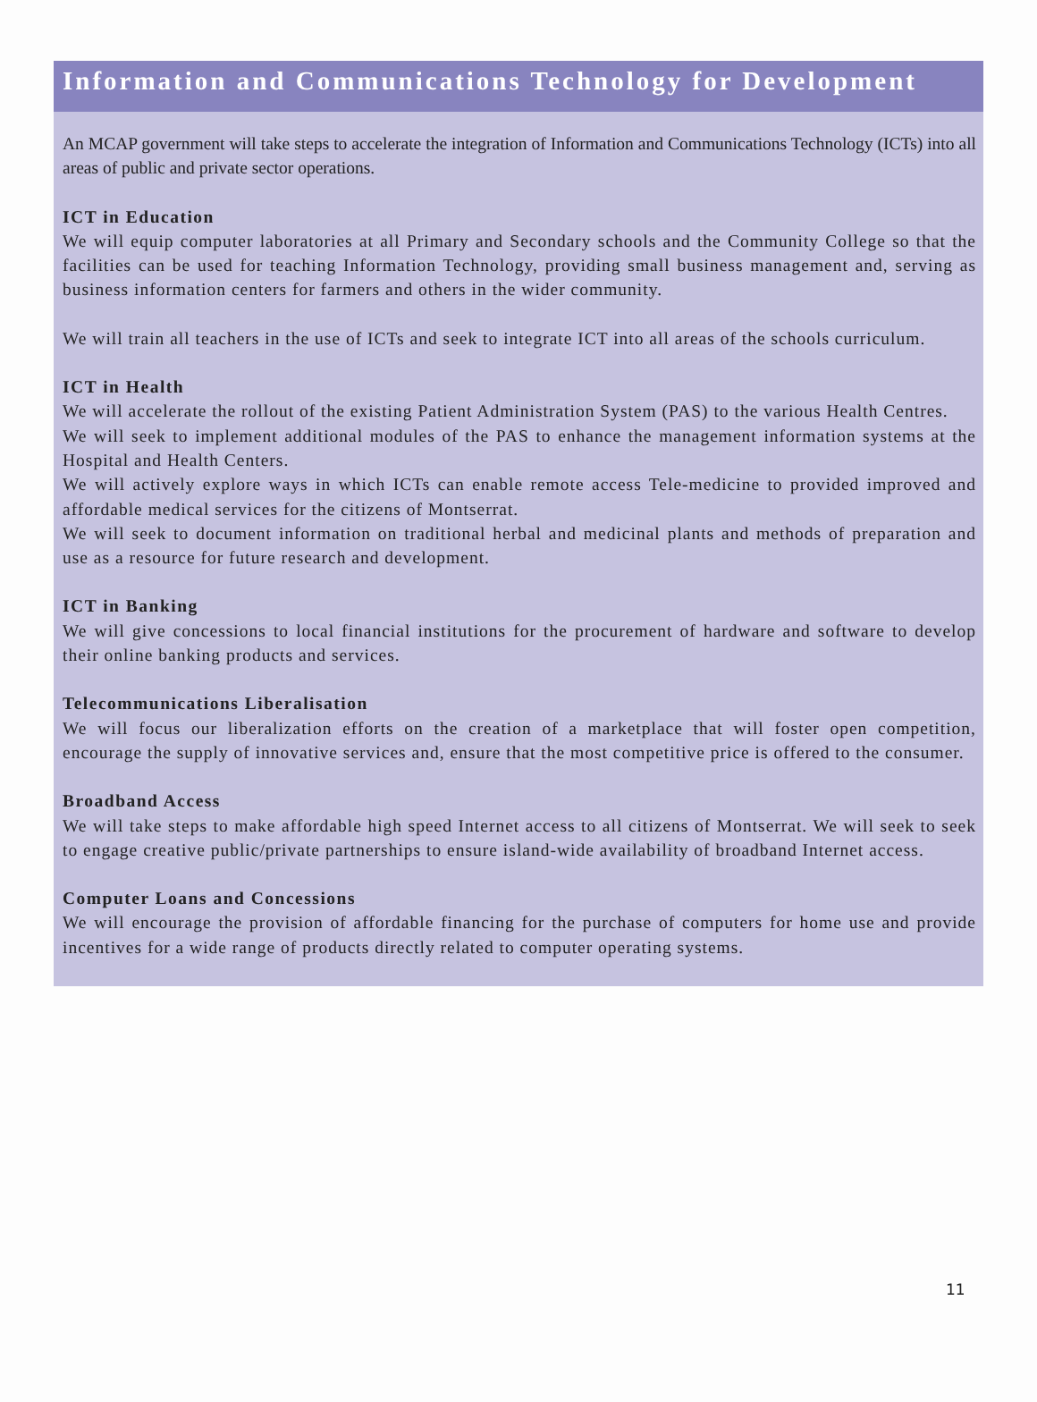Information and Communications Technology for Development
An MCAP government will take steps to accelerate the integration of Information and Communications Technology (ICTs) into all areas of public and private sector operations.
ICT in Education
We will equip computer laboratories at all Primary and Secondary schools and the Community College so that the facilities can be used for teaching Information Technology, providing small business management and, serving as business information centers for farmers and others in the wider community.
We will train all teachers in the use of ICTs and seek to integrate ICT into all areas of the schools curriculum.
ICT in Health
We will accelerate the rollout of the existing Patient Administration System (PAS) to the various Health Centres.
We will seek to implement additional modules of the PAS to enhance the management information systems at the Hospital and Health Centers.
We will actively explore ways in which ICTs can enable remote access Tele-medicine to provided improved and affordable medical services for the citizens of Montserrat.
We will seek to document information on traditional herbal and medicinal plants and methods of preparation and use as a resource for future research and development.
ICT in Banking
We will give concessions to local financial institutions for the procurement of hardware and software to develop their online banking products and services.
Telecommunications Liberalisation
We will focus our liberalization efforts on the creation of a marketplace that will foster open competition, encourage the supply of innovative services and, ensure that the most competitive price is offered to the consumer.
Broadband Access
We will take steps to make affordable high speed Internet access to all citizens of Montserrat. We will seek to seek to engage creative public/private partnerships to ensure island-wide availability of broadband Internet access.
Computer Loans and Concessions
We will encourage the provision of affordable financing for the purchase of computers for home use and provide incentives for a wide range of products directly related to computer operating systems.
11